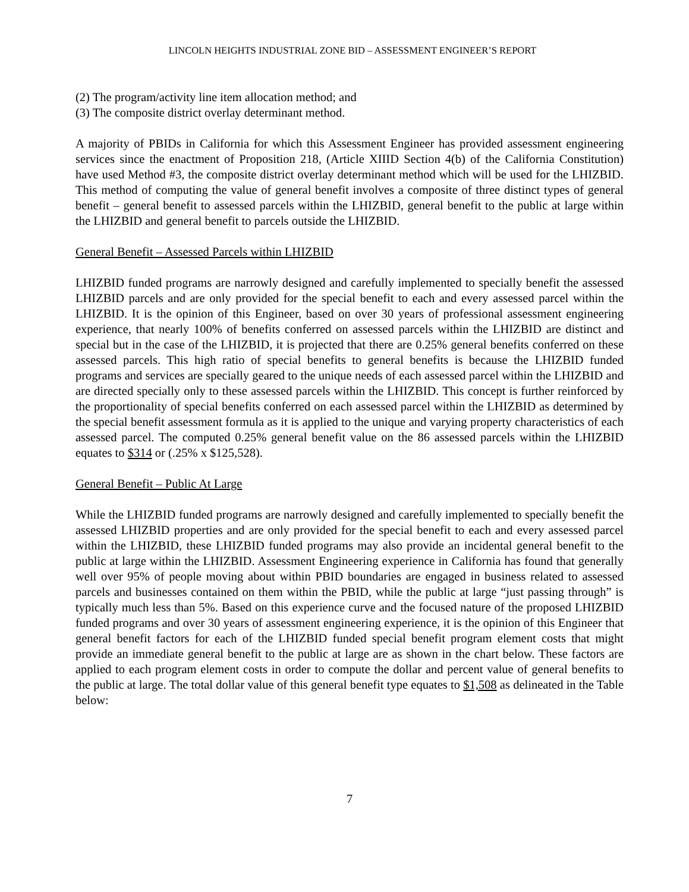LINCOLN HEIGHTS INDUSTRIAL ZONE BID – ASSESSMENT ENGINEER’S REPORT
(2) The program/activity line item allocation method; and
(3) The composite district overlay determinant method.
A majority of PBIDs in California for which this Assessment Engineer has provided assessment engineering services since the enactment of Proposition 218, (Article XIIID Section 4(b) of the California Constitution) have used Method #3, the composite district overlay determinant method which will be used for the LHIZBID. This method of computing the value of general benefit involves a composite of three distinct types of general benefit – general benefit to assessed parcels within the LHIZBID, general benefit to the public at large within the LHIZBID and general benefit to parcels outside the LHIZBID.
General Benefit – Assessed Parcels within LHIZBID
LHIZBID funded programs are narrowly designed and carefully implemented to specially benefit the assessed LHIZBID parcels and are only provided for the special benefit to each and every assessed parcel within the LHIZBID. It is the opinion of this Engineer, based on over 30 years of professional assessment engineering experience, that nearly 100% of benefits conferred on assessed parcels within the LHIZBID are distinct and special but in the case of the LHIZBID, it is projected that there are 0.25% general benefits conferred on these assessed parcels. This high ratio of special benefits to general benefits is because the LHIZBID funded programs and services are specially geared to the unique needs of each assessed parcel within the LHIZBID and are directed specially only to these assessed parcels within the LHIZBID. This concept is further reinforced by the proportionality of special benefits conferred on each assessed parcel within the LHIZBID as determined by the special benefit assessment formula as it is applied to the unique and varying property characteristics of each assessed parcel. The computed 0.25% general benefit value on the 86 assessed parcels within the LHIZBID equates to $314 or (.25% x $125,528).
General Benefit – Public At Large
While the LHIZBID funded programs are narrowly designed and carefully implemented to specially benefit the assessed LHIZBID properties and are only provided for the special benefit to each and every assessed parcel within the LHIZBID, these LHIZBID funded programs may also provide an incidental general benefit to the public at large within the LHIZBID. Assessment Engineering experience in California has found that generally well over 95% of people moving about within PBID boundaries are engaged in business related to assessed parcels and businesses contained on them within the PBID, while the public at large “just passing through” is typically much less than 5%. Based on this experience curve and the focused nature of the proposed LHIZBID funded programs and over 30 years of assessment engineering experience, it is the opinion of this Engineer that general benefit factors for each of the LHIZBID funded special benefit program element costs that might provide an immediate general benefit to the public at large are as shown in the chart below. These factors are applied to each program element costs in order to compute the dollar and percent value of general benefits to the public at large. The total dollar value of this general benefit type equates to $1,508 as delineated in the Table below:
7